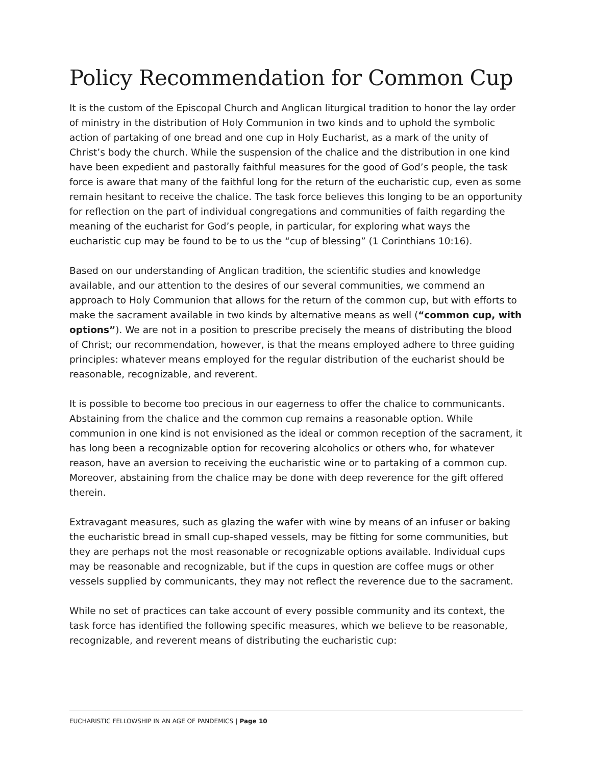Policy Recommendation for Common Cup
It is the custom of the Episcopal Church and Anglican liturgical tradition to honor the lay order of ministry in the distribution of Holy Communion in two kinds and to uphold the symbolic action of partaking of one bread and one cup in Holy Eucharist, as a mark of the unity of Christ’s body the church. While the suspension of the chalice and the distribution in one kind have been expedient and pastorally faithful measures for the good of God’s people, the task force is aware that many of the faithful long for the return of the eucharistic cup, even as some remain hesitant to receive the chalice. The task force believes this longing to be an opportunity for reflection on the part of individual congregations and communities of faith regarding the meaning of the eucharist for God’s people, in particular, for exploring what ways the eucharistic cup may be found to be to us the “cup of blessing” (1 Corinthians 10:16).
Based on our understanding of Anglican tradition, the scientific studies and knowledge available, and our attention to the desires of our several communities, we commend an approach to Holy Communion that allows for the return of the common cup, but with efforts to make the sacrament available in two kinds by alternative means as well (“common cup, with options”). We are not in a position to prescribe precisely the means of distributing the blood of Christ; our recommendation, however, is that the means employed adhere to three guiding principles: whatever means employed for the regular distribution of the eucharist should be reasonable, recognizable, and reverent.
It is possible to become too precious in our eagerness to offer the chalice to communicants. Abstaining from the chalice and the common cup remains a reasonable option. While communion in one kind is not envisioned as the ideal or common reception of the sacrament, it has long been a recognizable option for recovering alcoholics or others who, for whatever reason, have an aversion to receiving the eucharistic wine or to partaking of a common cup. Moreover, abstaining from the chalice may be done with deep reverence for the gift offered therein.
Extravagant measures, such as glazing the wafer with wine by means of an infuser or baking the eucharistic bread in small cup-shaped vessels, may be fitting for some communities, but they are perhaps not the most reasonable or recognizable options available. Individual cups may be reasonable and recognizable, but if the cups in question are coffee mugs or other vessels supplied by communicants, they may not reflect the reverence due to the sacrament.
While no set of practices can take account of every possible community and its context, the task force has identified the following specific measures, which we believe to be reasonable, recognizable, and reverent means of distributing the eucharistic cup:
EUCHARISTIC FELLOWSHIP IN AN AGE OF PANDEMICS | Page 10